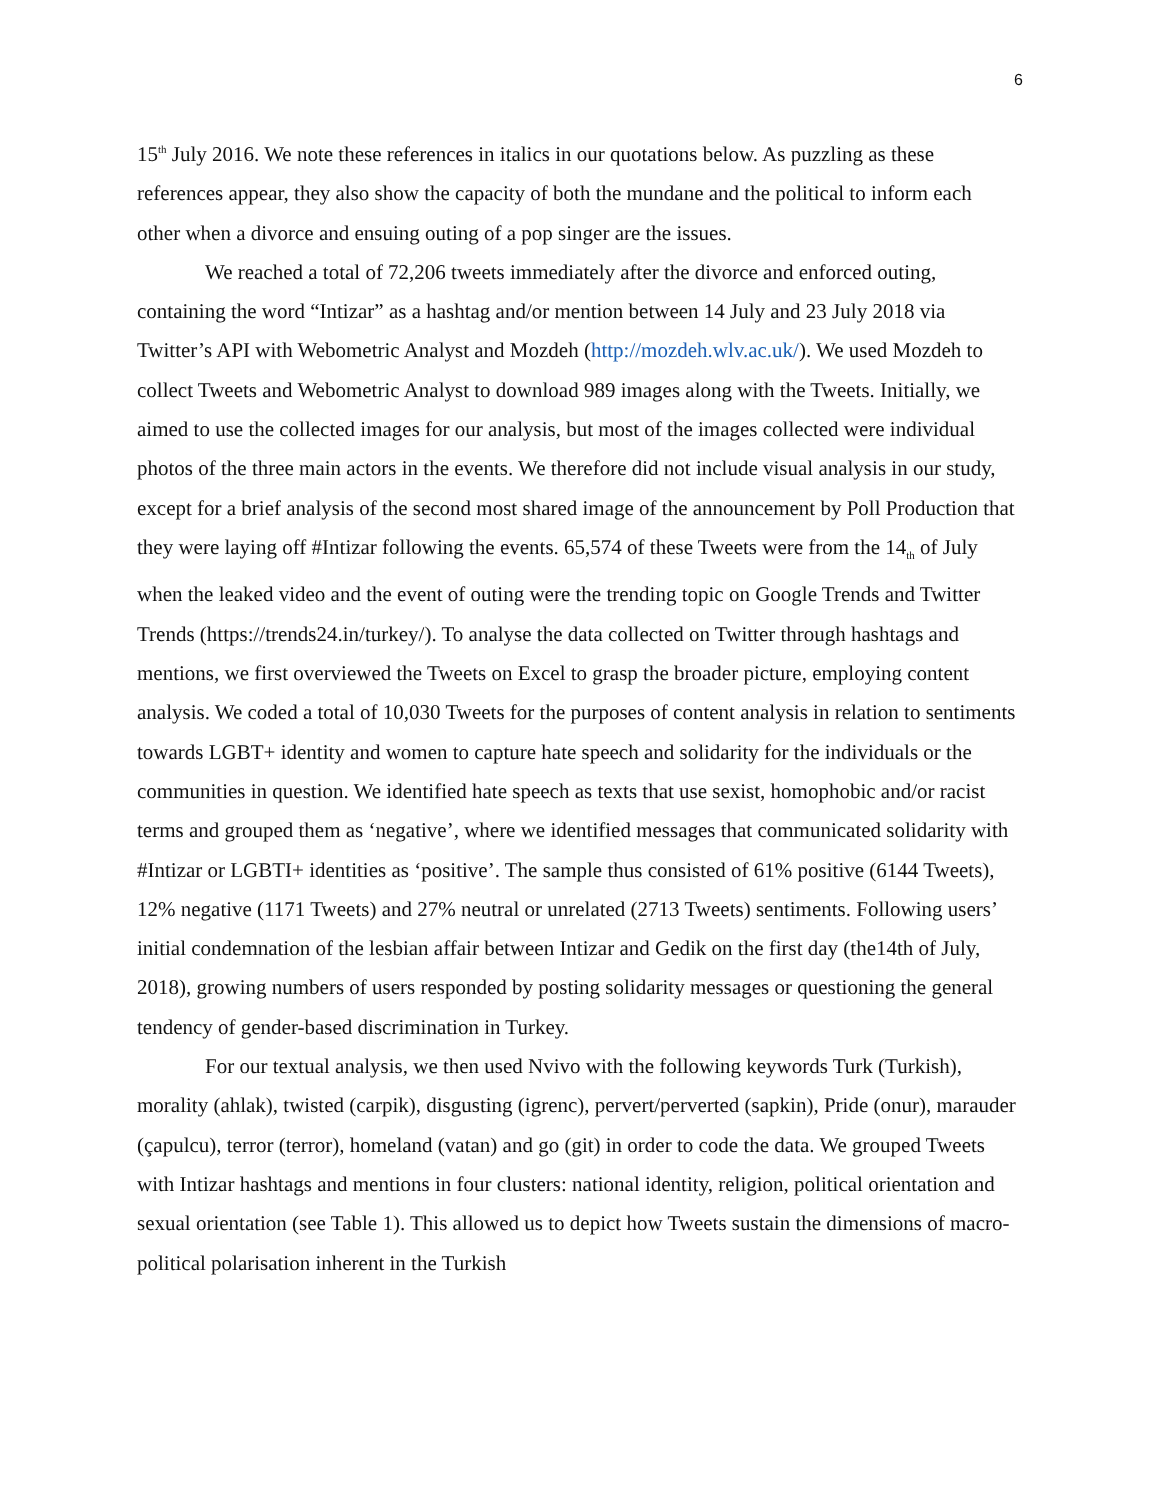6
15<sup>th</sup> July 2016. We note these references in italics in our quotations below. As puzzling as these references appear, they also show the capacity of both the mundane and the political to inform each other when a divorce and ensuing outing of a pop singer are the issues.
We reached a total of 72,206 tweets immediately after the divorce and enforced outing, containing the word “Intizar” as a hashtag and/or mention between 14 July and 23 July 2018 via Twitter’s API with Webometric Analyst and Mozdeh (http://mozdeh.wlv.ac.uk/). We used Mozdeh to collect Tweets and Webometric Analyst to download 989 images along with the Tweets. Initially, we aimed to use the collected images for our analysis, but most of the images collected were individual photos of the three main actors in the events. We therefore did not include visual analysis in our study, except for a brief analysis of the second most shared image of the announcement by Poll Production that they were laying off #Intizar following the events. 65,574 of these Tweets were from the 14<sub>th</sub> of July when the leaked video and the event of outing were the trending topic on Google Trends and Twitter Trends (https://trends24.in/turkey/). To analyse the data collected on Twitter through hashtags and mentions, we first overviewed the Tweets on Excel to grasp the broader picture, employing content analysis. We coded a total of 10,030 Tweets for the purposes of content analysis in relation to sentiments towards LGBT+ identity and women to capture hate speech and solidarity for the individuals or the communities in question. We identified hate speech as texts that use sexist, homophobic and/or racist terms and grouped them as ‘negative’, where we identified messages that communicated solidarity with #Intizar or LGBTI+ identities as ‘positive’. The sample thus consisted of 61% positive (6144 Tweets), 12% negative (1171 Tweets) and 27% neutral or unrelated (2713 Tweets) sentiments. Following users’ initial condemnation of the lesbian affair between Intizar and Gedik on the first day (the14th of July, 2018), growing numbers of users responded by posting solidarity messages or questioning the general tendency of gender-based discrimination in Turkey.
For our textual analysis, we then used Nvivo with the following keywords Turk (Turkish), morality (ahlak), twisted (carpik), disgusting (igrenc), pervert/perverted (sapkin), Pride (onur), marauder (çapulcu), terror (terror), homeland (vatan) and go (git) in order to code the data. We grouped Tweets with Intizar hashtags and mentions in four clusters: national identity, religion, political orientation and sexual orientation (see Table 1). This allowed us to depict how Tweets sustain the dimensions of macro-political polarisation inherent in the Turkish